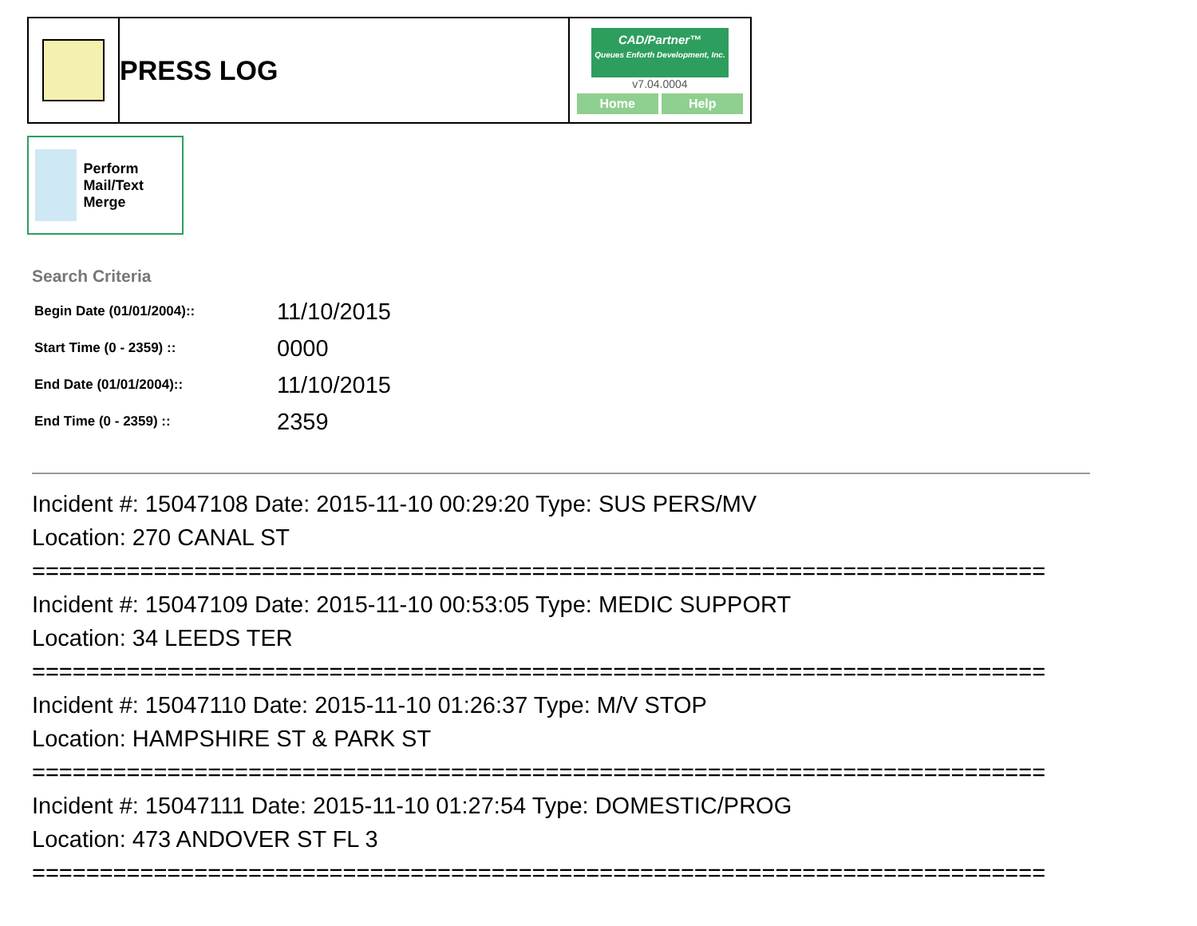| | PRESS LOG | CAD/Partner™ Queues Enforth Development, Inc. v7.04.0004 Home Help |
Perform Mail/Text Merge
Search Criteria
| Begin Date (01/01/2004):: | 11/10/2015 |
| Start Time (0 - 2359) :: | 0000 |
| End Date (01/01/2004):: | 11/10/2015 |
| End Time (0 - 2359) :: | 2359 |
Incident #: 15047108 Date: 2015-11-10 00:29:20 Type: SUS PERS/MV
Location: 270 CANAL ST
===========================================================================
Incident #: 15047109 Date: 2015-11-10 00:53:05 Type: MEDIC SUPPORT
Location: 34 LEEDS TER
===========================================================================
Incident #: 15047110 Date: 2015-11-10 01:26:37 Type: M/V STOP
Location: HAMPSHIRE ST & PARK ST
===========================================================================
Incident #: 15047111 Date: 2015-11-10 01:27:54 Type: DOMESTIC/PROG
Location: 473 ANDOVER ST FL 3
===========================================================================